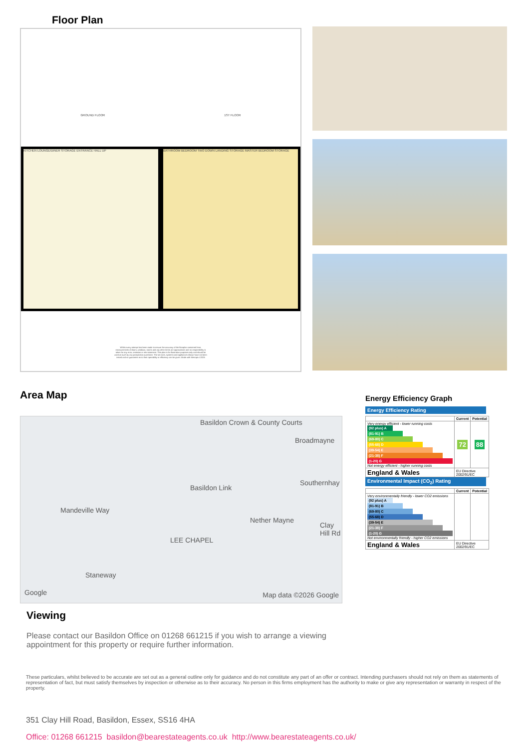Floor Plan
GROUND FLOOR 1ST FLOOR
KITCHEN LOUNGE/DINER STORAGE ENTRANCE HALL UP BATHROOM BEDROOM TWO DOWN LANDING STORAGE MASTER BEDROOM STORAGE
Whilst every attempt has been made to ensure the accuracy of the floorplan contained here, measurements of doors, windows, rooms and any other items are approximate and no responsibility is taken for any error, omission or mis-statement. This plan is for illustrative purposes only and should be used as such by any prospective purchaser. The services, systems and appliances shown have not been tested and no guarantee as to their operability or efficiency can be given. Made with Metropix ©2026
Area Map
Basildon Crown & County Courts
Broadmayne
Southernhay
Basildon Link
Mandeville Way
Nether Mayne
Clay Hill Rd
LEE CHAPEL
Staneway
Google Map data ©2026 Google
Viewing
Please contact our Basildon Office on 01268 661215 if you wish to arrange a viewing appointment for this property or require further information.
Energy Efficiency Graph
Energy Efficiency Rating
| | Current | Potential |
| --- | --- | --- |
| Very energy efficient - lower running costs (92 plus) A (81-91) B (69-80) C (55-68) D (39-54) E (21-38) F (1-20) G Not energy efficient - higher running costs | 72 | 88 |
| England & Wales | EU Directive 2002/91/EC | |
Environmental Impact (CO<sub>2</sub>) Rating
| | Current | Potential |
| --- | --- | --- |
| Very environmentally friendly - lower CO2 emissions (92 plus) A (81-91) B (69-80) C (55-68) D (39-54) E (21-38) F (1-20) G Not environmentally friendly - higher CO2 emissions | | |
| England & Wales | EU Directive 2002/91/EC | |
These particulars, whilst believed to be accurate are set out as a general outline only for guidance and do not constitute any part of an offer or contract. Intending purchasers should not rely on them as statements of representation of fact, but must satisfy themselves by inspection or otherwise as to their accuracy. No person in this firms employment has the authority to make or give any representation or warranty in respect of the property.
351 Clay Hill Road, Basildon, Essex, SS16 4HA
Office: 01268 661215 basildon@bearestateagents.co.uk http://www.bearestateagents.co.uk/